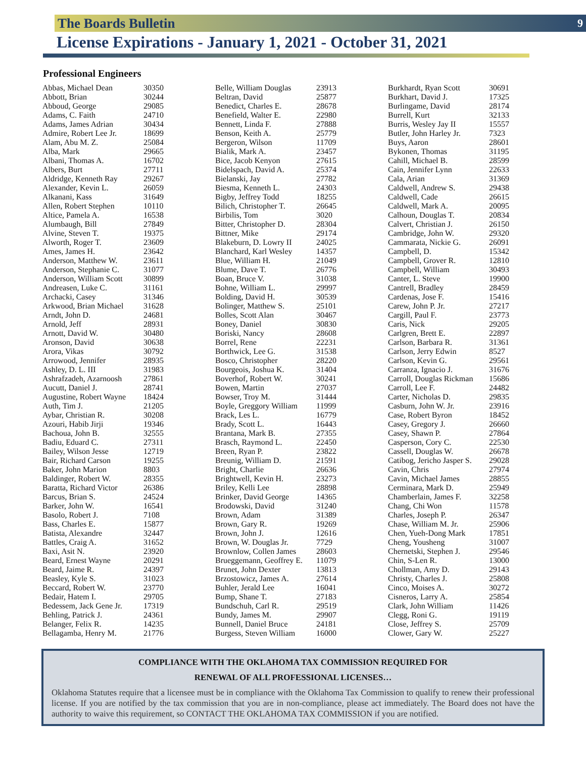The Boards Bulletin 9
License Expirations - January 1, 2021 - October 31, 2021
Professional Engineers
| Abbas, Michael Dean | 30350 |
| Abbott, Brian | 30244 |
| Abboud, George | 29085 |
| Adams, C. Faith | 24710 |
| Adams, James Adrian | 30434 |
| Admire, Robert Lee Jr. | 18699 |
| Alam, Abu M. Z. | 25084 |
| Alba, Mark | 29665 |
| Albani, Thomas A. | 16702 |
| Albers, Burt | 27711 |
| Aldridge, Kenneth Ray | 29267 |
| Alexander, Kevin L. | 26059 |
| Alkanani, Kass | 31649 |
| Allen, Robert Stephen | 10110 |
| Altice, Pamela A. | 16538 |
| Alumbaugh, Bill | 27849 |
| Alvine, Steven T. | 19375 |
| Alworth, Roger T. | 23609 |
| Ames, James H. | 23642 |
| Anderson, Matthew W. | 23611 |
| Anderson, Stephanie C. | 31077 |
| Anderson, William Scott | 30899 |
| Andreasen, Luke C. | 31161 |
| Archacki, Casey | 31346 |
| Arkwood, Brian Michael | 31628 |
| Arndt, John D. | 24681 |
| Arnold, Jeff | 28931 |
| Arnott, David W. | 30480 |
| Aronson, David | 30638 |
| Arora, Vikas | 30792 |
| Arrowood, Jennifer | 28935 |
| Ashley, D. L. III | 31983 |
| Ashrafzadeh, Azarnoosh | 27861 |
| Aucutt, Daniel J. | 28741 |
| Augustine, Robert Wayne | 18424 |
| Auth, Tim J. | 21205 |
| Aybar, Christian R. | 30208 |
| Azouri, Habib Jirji | 19346 |
| Bachoua, John B. | 32555 |
| Badiu, Eduard C. | 27311 |
| Bailey, Wilson Jesse | 12719 |
| Bair, Richard Carson | 19255 |
| Baker, John Marion | 8803 |
| Baldinger, Robert W. | 28355 |
| Baratta, Richard Victor | 26386 |
| Barcus, Brian S. | 24524 |
| Barker, John W. | 16541 |
| Basolo, Robert J. | 7108 |
| Bass, Charles E. | 15877 |
| Batista, Alexandre | 32447 |
| Battles, Craig A. | 31652 |
| Baxi, Asit N. | 23920 |
| Beard, Ernest Wayne | 20291 |
| Beard, Jaime R. | 24397 |
| Beasley, Kyle S. | 31023 |
| Beccard, Robert W. | 23770 |
| Bedair, Hatem I. | 29705 |
| Bedessem, Jack Gene Jr. | 17319 |
| Behling, Patrick J. | 24361 |
| Belanger, Felix R. | 14235 |
| Bellagamba, Henry M. | 21776 |
| Belle, William Douglas | 23913 |
| Beltran, David | 25877 |
| Benedict, Charles E. | 28678 |
| Benefield, Walter E. | 22980 |
| Bennett, Linda F. | 27888 |
| Benson, Keith A. | 25779 |
| Bergeron, Wilson | 11709 |
| Bialik, Mark A. | 23457 |
| Bice, Jacob Kenyon | 27615 |
| Bidelspach, David A. | 25374 |
| Bielanski, Jay | 27782 |
| Biesma, Kenneth L. | 24303 |
| Bigby, Jeffrey Todd | 18255 |
| Bilich, Christopher T. | 26645 |
| Birbilis, Tom | 3020 |
| Bitter, Christopher D. | 28304 |
| Bittner, Mike | 29174 |
| Blakeburn, D. Lowry II | 24025 |
| Blanchard, Karl Wesley | 14357 |
| Blue, William H. | 21049 |
| Blume, Dave T. | 26776 |
| Boan, Bruce V. | 31038 |
| Bohne, William L. | 29997 |
| Bolding, David H. | 30539 |
| Bolinger, Matthew S. | 25101 |
| Bolles, Scott Alan | 30467 |
| Boney, Daniel | 30830 |
| Boriski, Nancy | 28608 |
| Borrel, Rene | 22231 |
| Borthwick, Lee G. | 31538 |
| Bosco, Christopher | 28220 |
| Bourgeois, Joshua K. | 31404 |
| Boverhof, Robert W. | 30241 |
| Bowen, Martin | 27037 |
| Bowser, Troy M. | 31444 |
| Boyle, Greggory William | 11999 |
| Brack, Les L. | 16779 |
| Brady, Scott L. | 16443 |
| Brantana, Mark B. | 27355 |
| Brasch, Raymond L. | 22450 |
| Breen, Ryan P. | 23822 |
| Breunig, William D. | 21591 |
| Bright, Charlie | 26636 |
| Brightwell, Kevin H. | 23273 |
| Briley, Kelli Lee | 28898 |
| Brinker, David George | 14365 |
| Brodowski, David | 31240 |
| Brown, Adam | 31389 |
| Brown, Gary R. | 19269 |
| Brown, John J. | 12616 |
| Brown, W. Douglas Jr. | 7729 |
| Brownlow, Collen James | 28603 |
| Brueggemann, Geoffrey E. | 11079 |
| Brunet, John Dexter | 13813 |
| Brzostowicz, James A. | 27614 |
| Buhler, Jerald Lee | 16041 |
| Bump, Shane T. | 27183 |
| Bundschuh, Carl R. | 29519 |
| Bundy, James M. | 29907 |
| Bunnell, Daniel Bruce | 24181 |
| Burgess, Steven William | 16000 |
| Burkhardt, Ryan Scott | 30691 |
| Burkhart, David J. | 17325 |
| Burlingame, David | 28174 |
| Burrell, Kurt | 32133 |
| Burris, Wesley Jay II | 15557 |
| Butler, John Harley Jr. | 7323 |
| Buys, Aaron | 28601 |
| Bykonen, Thomas | 31195 |
| Cahill, Michael B. | 28599 |
| Cain, Jennifer Lynn | 22633 |
| Cala, Arian | 31369 |
| Caldwell, Andrew S. | 29438 |
| Caldwell, Cade | 26615 |
| Caldwell, Mark A. | 20095 |
| Calhoun, Douglas T. | 20834 |
| Calvert, Christian J. | 26150 |
| Cambridge, John W. | 29320 |
| Cammarata, Nickie G. | 26091 |
| Campbell, D. | 15342 |
| Campbell, Grover R. | 12810 |
| Campbell, William | 30493 |
| Canter, L. Steve | 19900 |
| Cantrell, Bradley | 28459 |
| Cardenas, Jose F. | 15416 |
| Carew, John P. Jr. | 27217 |
| Cargill, Paul F. | 23773 |
| Caris, Nick | 29205 |
| Carlgren, Brett E. | 22897 |
| Carlson, Barbara R. | 31361 |
| Carlson, Jerry Edwin | 8527 |
| Carlson, Kevin G. | 29561 |
| Carranza, Ignacio J. | 31676 |
| Carroll, Douglas Rickman | 15686 |
| Carroll, Lee F. | 24482 |
| Carter, Nicholas D. | 29835 |
| Casburn, John W. Jr. | 23916 |
| Case, Robert Byron | 18452 |
| Casey, Gregory J. | 26660 |
| Casey, Shawn P. | 27864 |
| Casperson, Cory C. | 22530 |
| Cassell, Douglas W. | 26678 |
| Catibog, Jericho Jasper S. | 29028 |
| Cavin, Chris | 27974 |
| Cavin, Michael James | 28855 |
| Cerminara, Mark D. | 25949 |
| Chamberlain, James F. | 32258 |
| Chang, Chi Won | 11578 |
| Charles, Joseph P. | 26347 |
| Chase, William M. Jr. | 25906 |
| Chen, Yueh-Dong Mark | 17851 |
| Cheng, Yousheng | 31007 |
| Chernetski, Stephen J. | 29546 |
| Chin, S-Len R. | 13000 |
| Chollman, Amy D. | 29143 |
| Christy, Charles J. | 25808 |
| Cinco, Moises A. | 30272 |
| Cisneros, Larry A. | 25854 |
| Clark, John William | 11426 |
| Clegg, Roni G. | 19119 |
| Close, Jeffrey S. | 25709 |
| Clower, Gary W. | 25227 |
COMPLIANCE WITH THE OKLAHOMA TAX COMMISSION REQUIRED FOR
RENEWAL OF ALL PROFESSIONAL LICENSES…
Oklahoma Statutes require that a licensee must be in compliance with the Oklahoma Tax Commission to qualify to renew their professional license. If you are notified by the tax commission that you are in non-compliance, please act immediately. The Board does not have the authority to waive this requirement, so CONTACT THE OKLAHOMA TAX COMMISSION if you are notified.